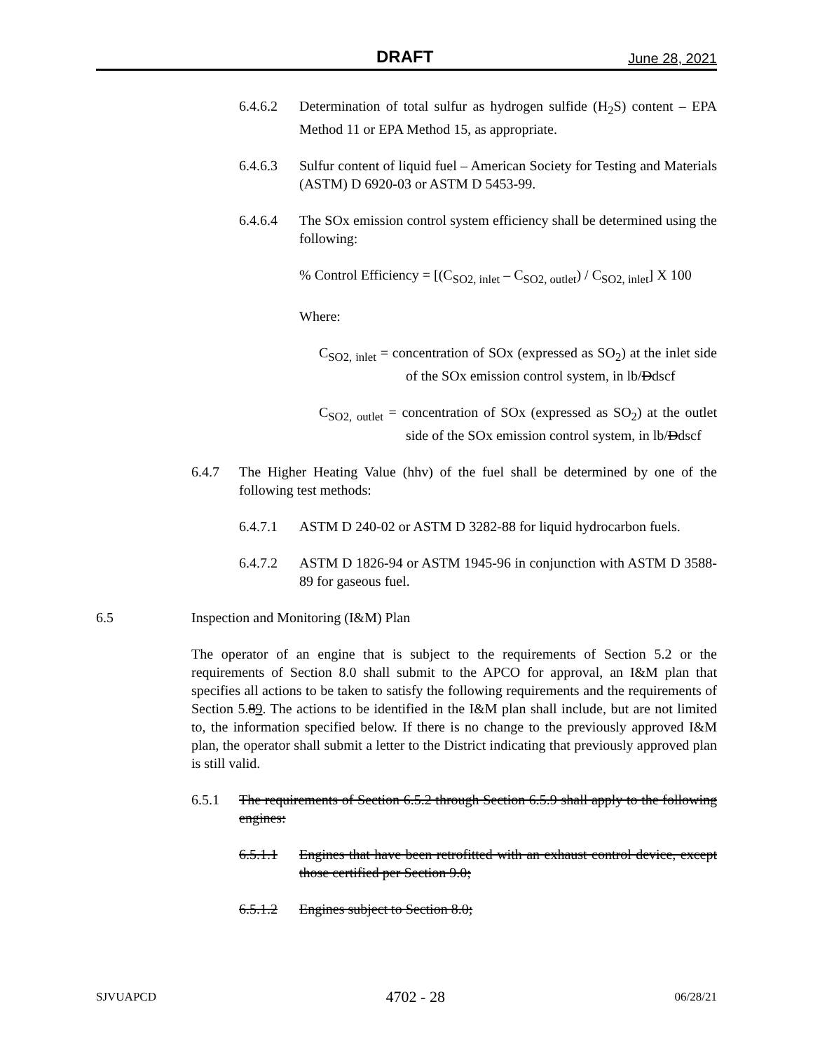DRAFT June 28, 2021
6.4.6.2 Determination of total sulfur as hydrogen sulfide (H<sub>2</sub>S) content – EPA Method 11 or EPA Method 15, as appropriate.
6.4.6.3 Sulfur content of liquid fuel – American Society for Testing and Materials (ASTM) D 6920-03 or ASTM D 5453-99.
6.4.6.4 The SOx emission control system efficiency shall be determined using the following:
% Control Efficiency = [(C<sub>SO2, inlet</sub> – C<sub>SO2, outlet</sub>) / C<sub>SO2, inlet</sub>] X 100
Where:
C<sub>SO2, inlet</sub> = concentration of SOx (expressed as SO<sub>2</sub>) at the inlet side of the SOx emission control system, in lb/Ddscf
C<sub>SO2, outlet</sub> = concentration of SOx (expressed as SO<sub>2</sub>) at the outlet side of the SOx emission control system, in lb/Ddscf
6.4.7 The Higher Heating Value (hhv) of the fuel shall be determined by one of the following test methods:
6.4.7.1 ASTM D 240-02 or ASTM D 3282-88 for liquid hydrocarbon fuels.
6.4.7.2 ASTM D 1826-94 or ASTM 1945-96 in conjunction with ASTM D 3588-89 for gaseous fuel.
6.5 Inspection and Monitoring (I&M) Plan
The operator of an engine that is subject to the requirements of Section 5.2 or the requirements of Section 8.0 shall submit to the APCO for approval, an I&M plan that specifies all actions to be taken to satisfy the following requirements and the requirements of Section 5.89. The actions to be identified in the I&M plan shall include, but are not limited to, the information specified below. If there is no change to the previously approved I&M plan, the operator shall submit a letter to the District indicating that previously approved plan is still valid.
6.5.1 The requirements of Section 6.5.2 through Section 6.5.9 shall apply to the following engines:
6.5.1.1 Engines that have been retrofitted with an exhaust control device, except those certified per Section 9.0;
6.5.1.2 Engines subject to Section 8.0;
SJVUAPCD 4702 - 28 06/28/21